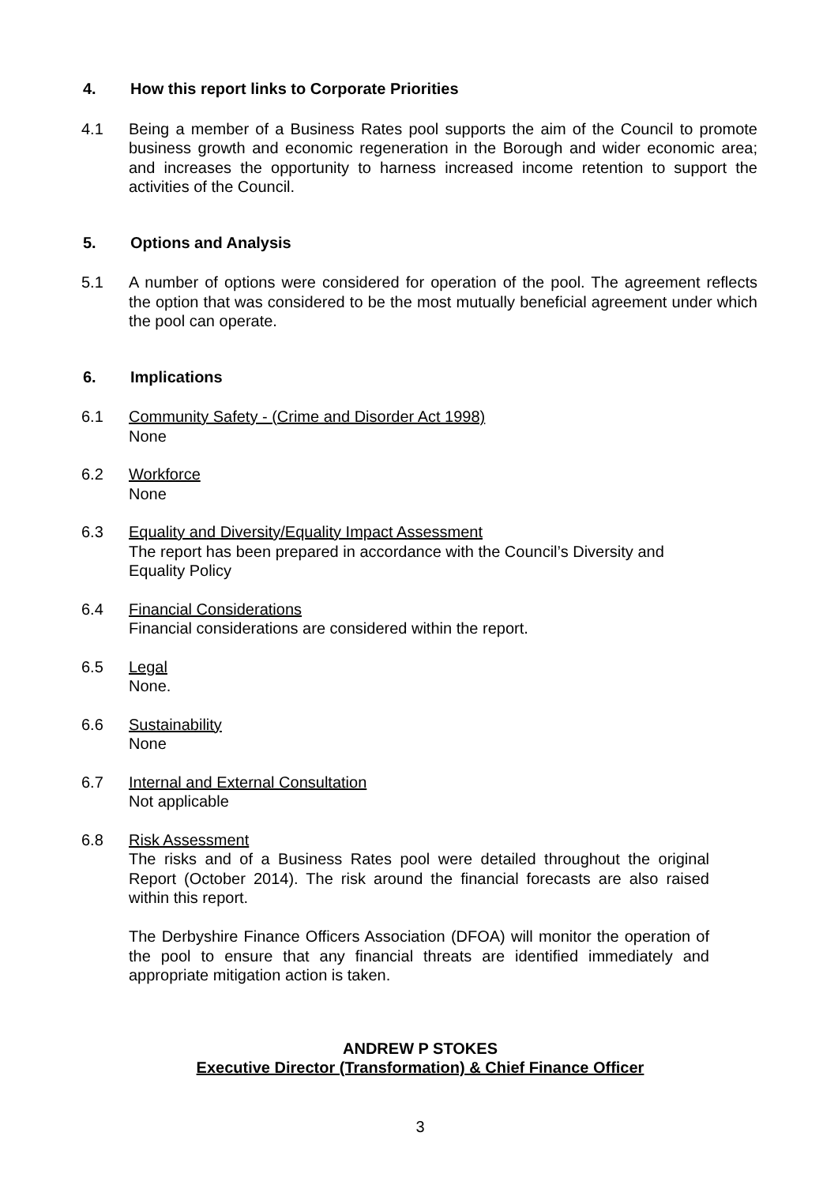4. How this report links to Corporate Priorities
4.1 Being a member of a Business Rates pool supports the aim of the Council to promote business growth and economic regeneration in the Borough and wider economic area; and increases the opportunity to harness increased income retention to support the activities of the Council.
5. Options and Analysis
5.1 A number of options were considered for operation of the pool. The agreement reflects the option that was considered to be the most mutually beneficial agreement under which the pool can operate.
6. Implications
6.1 Community Safety - (Crime and Disorder Act 1998)
None
6.2 Workforce
None
6.3 Equality and Diversity/Equality Impact Assessment
The report has been prepared in accordance with the Council’s Diversity and Equality Policy
6.4 Financial Considerations
Financial considerations are considered within the report.
6.5 Legal
None.
6.6 Sustainability
None
6.7 Internal and External Consultation
Not applicable
6.8 Risk Assessment
The risks and of a Business Rates pool were detailed throughout the original Report (October 2014). The risk around the financial forecasts are also raised within this report.
The Derbyshire Finance Officers Association (DFOA) will monitor the operation of the pool to ensure that any financial threats are identified immediately and appropriate mitigation action is taken.
ANDREW P STOKES
Executive Director (Transformation) & Chief Finance Officer
3